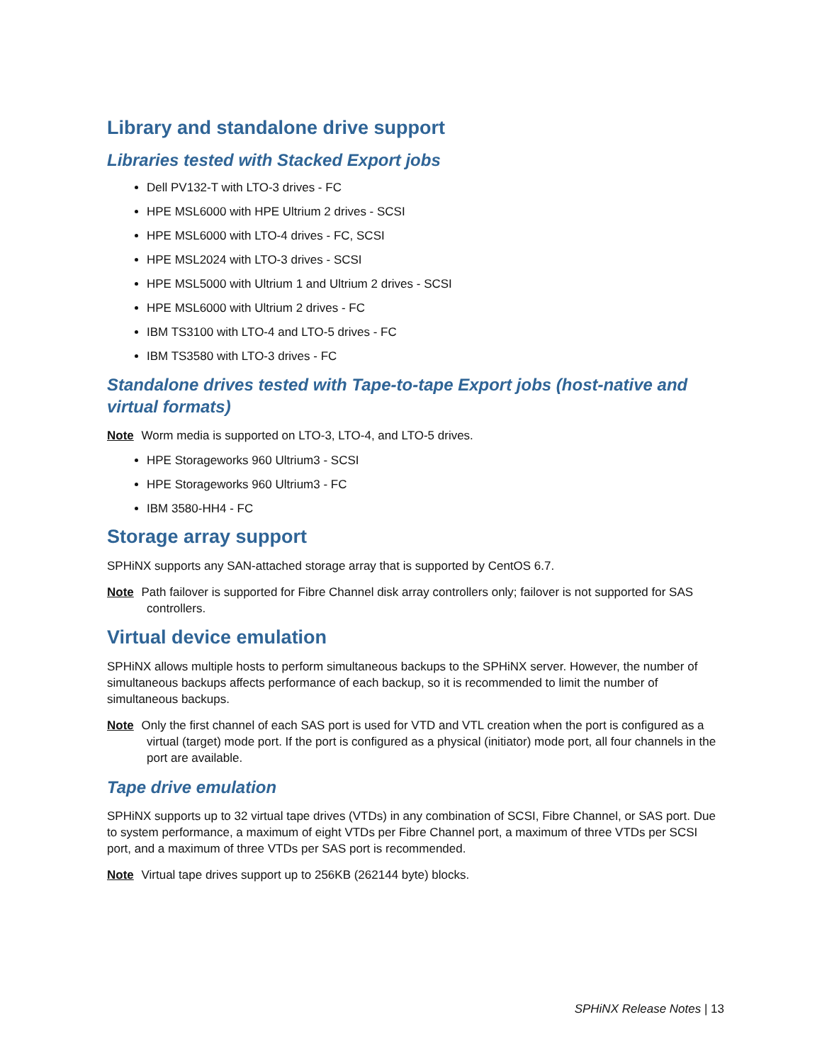Library and standalone drive support
Libraries tested with Stacked Export jobs
Dell PV132-T with LTO-3 drives - FC
HPE MSL6000 with HPE Ultrium 2 drives - SCSI
HPE MSL6000 with LTO-4 drives - FC, SCSI
HPE MSL2024 with LTO-3 drives - SCSI
HPE MSL5000 with Ultrium 1 and Ultrium 2 drives - SCSI
HPE MSL6000 with Ultrium 2 drives - FC
IBM TS3100 with LTO-4 and LTO-5 drives - FC
IBM TS3580 with LTO-3 drives - FC
Standalone drives tested with Tape-to-tape Export jobs (host-native and virtual formats)
Note Worm media is supported on LTO-3, LTO-4, and LTO-5 drives.
HPE Storageworks 960 Ultrium3 - SCSI
HPE Storageworks 960 Ultrium3 - FC
IBM 3580-HH4 - FC
Storage array support
SPHiNX supports any SAN-attached storage array that is supported by CentOS 6.7.
Note Path failover is supported for Fibre Channel disk array controllers only; failover is not supported for SAS controllers.
Virtual device emulation
SPHiNX allows multiple hosts to perform simultaneous backups to the SPHiNX server. However, the number of simultaneous backups affects performance of each backup, so it is recommended to limit the number of simultaneous backups.
Note Only the first channel of each SAS port is used for VTD and VTL creation when the port is configured as a virtual (target) mode port. If the port is configured as a physical (initiator) mode port, all four channels in the port are available.
Tape drive emulation
SPHiNX supports up to 32 virtual tape drives (VTDs) in any combination of SCSI, Fibre Channel, or SAS port. Due to system performance, a maximum of eight VTDs per Fibre Channel port, a maximum of three VTDs per SCSI port, and a maximum of three VTDs per SAS port is recommended.
Note Virtual tape drives support up to 256KB (262144 byte) blocks.
SPHiNX Release Notes | 13